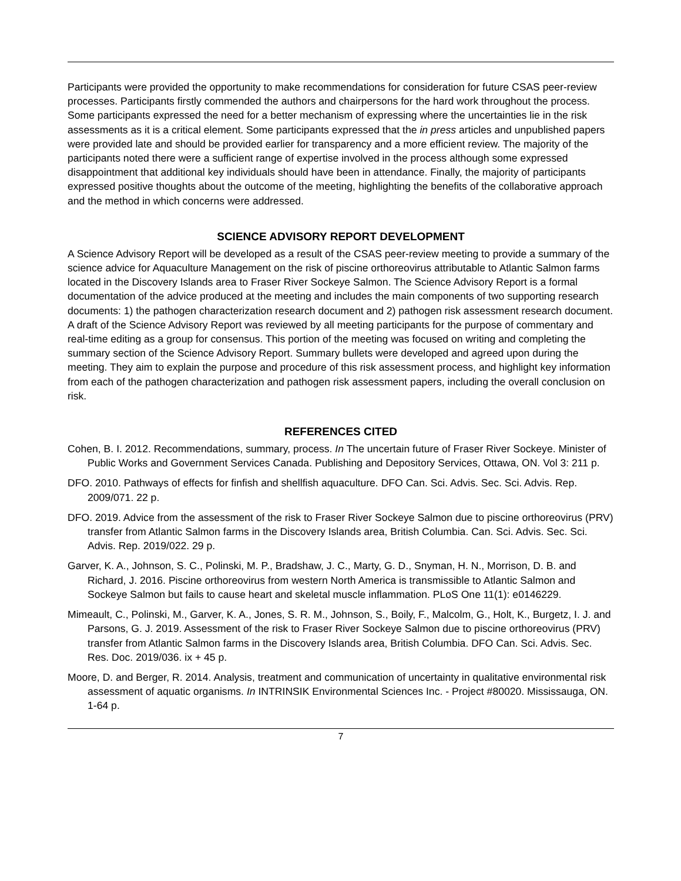Participants were provided the opportunity to make recommendations for consideration for future CSAS peer-review processes. Participants firstly commended the authors and chairpersons for the hard work throughout the process. Some participants expressed the need for a better mechanism of expressing where the uncertainties lie in the risk assessments as it is a critical element. Some participants expressed that the in press articles and unpublished papers were provided late and should be provided earlier for transparency and a more efficient review. The majority of the participants noted there were a sufficient range of expertise involved in the process although some expressed disappointment that additional key individuals should have been in attendance. Finally, the majority of participants expressed positive thoughts about the outcome of the meeting, highlighting the benefits of the collaborative approach and the method in which concerns were addressed.
SCIENCE ADVISORY REPORT DEVELOPMENT
A Science Advisory Report will be developed as a result of the CSAS peer-review meeting to provide a summary of the science advice for Aquaculture Management on the risk of piscine orthoreovirus attributable to Atlantic Salmon farms located in the Discovery Islands area to Fraser River Sockeye Salmon. The Science Advisory Report is a formal documentation of the advice produced at the meeting and includes the main components of two supporting research documents: 1) the pathogen characterization research document and 2) pathogen risk assessment research document. A draft of the Science Advisory Report was reviewed by all meeting participants for the purpose of commentary and real-time editing as a group for consensus. This portion of the meeting was focused on writing and completing the summary section of the Science Advisory Report. Summary bullets were developed and agreed upon during the meeting. They aim to explain the purpose and procedure of this risk assessment process, and highlight key information from each of the pathogen characterization and pathogen risk assessment papers, including the overall conclusion on risk.
REFERENCES CITED
Cohen, B. I. 2012. Recommendations, summary, process. In The uncertain future of Fraser River Sockeye. Minister of Public Works and Government Services Canada. Publishing and Depository Services, Ottawa, ON. Vol 3: 211 p.
DFO. 2010. Pathways of effects for finfish and shellfish aquaculture. DFO Can. Sci. Advis. Sec. Sci. Advis. Rep. 2009/071. 22 p.
DFO. 2019. Advice from the assessment of the risk to Fraser River Sockeye Salmon due to piscine orthoreovirus (PRV) transfer from Atlantic Salmon farms in the Discovery Islands area, British Columbia. Can. Sci. Advis. Sec. Sci. Advis. Rep. 2019/022. 29 p.
Garver, K. A., Johnson, S. C., Polinski, M. P., Bradshaw, J. C., Marty, G. D., Snyman, H. N., Morrison, D. B. and Richard, J. 2016. Piscine orthoreovirus from western North America is transmissible to Atlantic Salmon and Sockeye Salmon but fails to cause heart and skeletal muscle inflammation. PLoS One 11(1): e0146229.
Mimeault, C., Polinski, M., Garver, K. A., Jones, S. R. M., Johnson, S., Boily, F., Malcolm, G., Holt, K., Burgetz, I. J. and Parsons, G. J. 2019. Assessment of the risk to Fraser River Sockeye Salmon due to piscine orthoreovirus (PRV) transfer from Atlantic Salmon farms in the Discovery Islands area, British Columbia. DFO Can. Sci. Advis. Sec. Res. Doc. 2019/036. ix + 45 p.
Moore, D. and Berger, R. 2014. Analysis, treatment and communication of uncertainty in qualitative environmental risk assessment of aquatic organisms. In INTRINSIK Environmental Sciences Inc. - Project #80020. Mississauga, ON. 1-64 p.
7